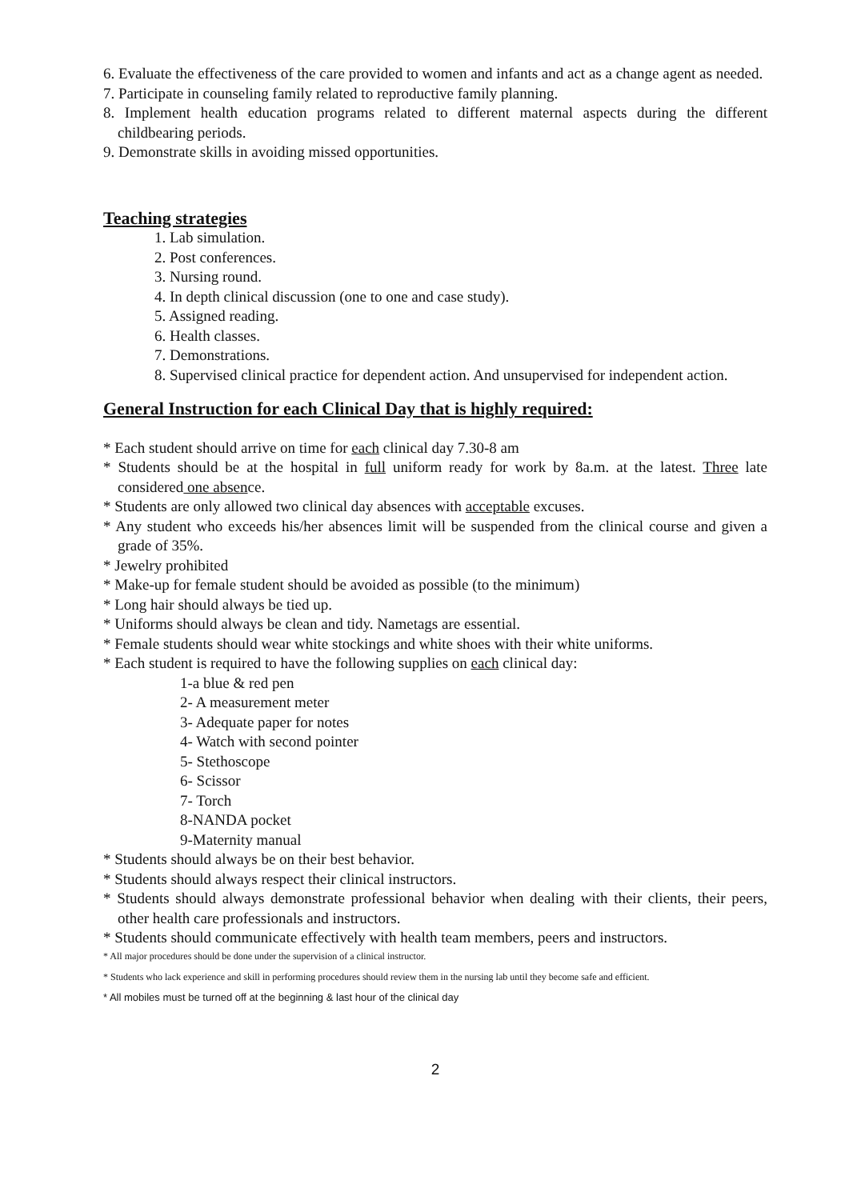6. Evaluate the effectiveness of the care provided to women and infants and act as a change agent as needed.
7. Participate in counseling family related to reproductive family planning.
8. Implement health education programs related to different maternal aspects during the different childbearing periods.
9. Demonstrate skills in avoiding missed opportunities.
Teaching strategies
1. Lab simulation.
2. Post conferences.
3. Nursing round.
4. In depth clinical discussion (one to one and case study).
5. Assigned reading.
6. Health classes.
7. Demonstrations.
8. Supervised clinical practice for dependent action. And unsupervised for independent action.
General Instruction for each Clinical Day that is highly required:
* Each student should arrive on time for each clinical day 7.30-8 am
* Students should be at the hospital in full uniform ready for work by 8a.m. at the latest. Three late considered one absence.
* Students are only allowed two clinical day absences with acceptable excuses.
* Any student who exceeds his/her absences limit will be suspended from the clinical course and given a grade of 35%.
* Jewelry prohibited
* Make-up for female student should be avoided as possible (to the minimum)
* Long hair should always be tied up.
* Uniforms should always be clean and tidy. Nametags are essential.
* Female students should wear white stockings and white shoes with their white uniforms.
* Each student is required to have the following supplies on each clinical day:
1-a blue & red pen
2- A measurement meter
3- Adequate paper for notes
4- Watch with second pointer
5- Stethoscope
6- Scissor
7- Torch
8-NANDA pocket
9-Maternity manual
* Students should always be on their best behavior.
* Students should always respect their clinical instructors.
* Students should always demonstrate professional behavior when dealing with their clients, their peers, other health care professionals and instructors.
* Students should communicate effectively with health team members, peers and instructors.
* All major procedures should be done under the supervision of a clinical instructor.
* Students who lack experience and skill in performing procedures should review them in the nursing lab until they become safe and efficient.
* All mobiles must be turned off at the beginning & last hour of the clinical day
2